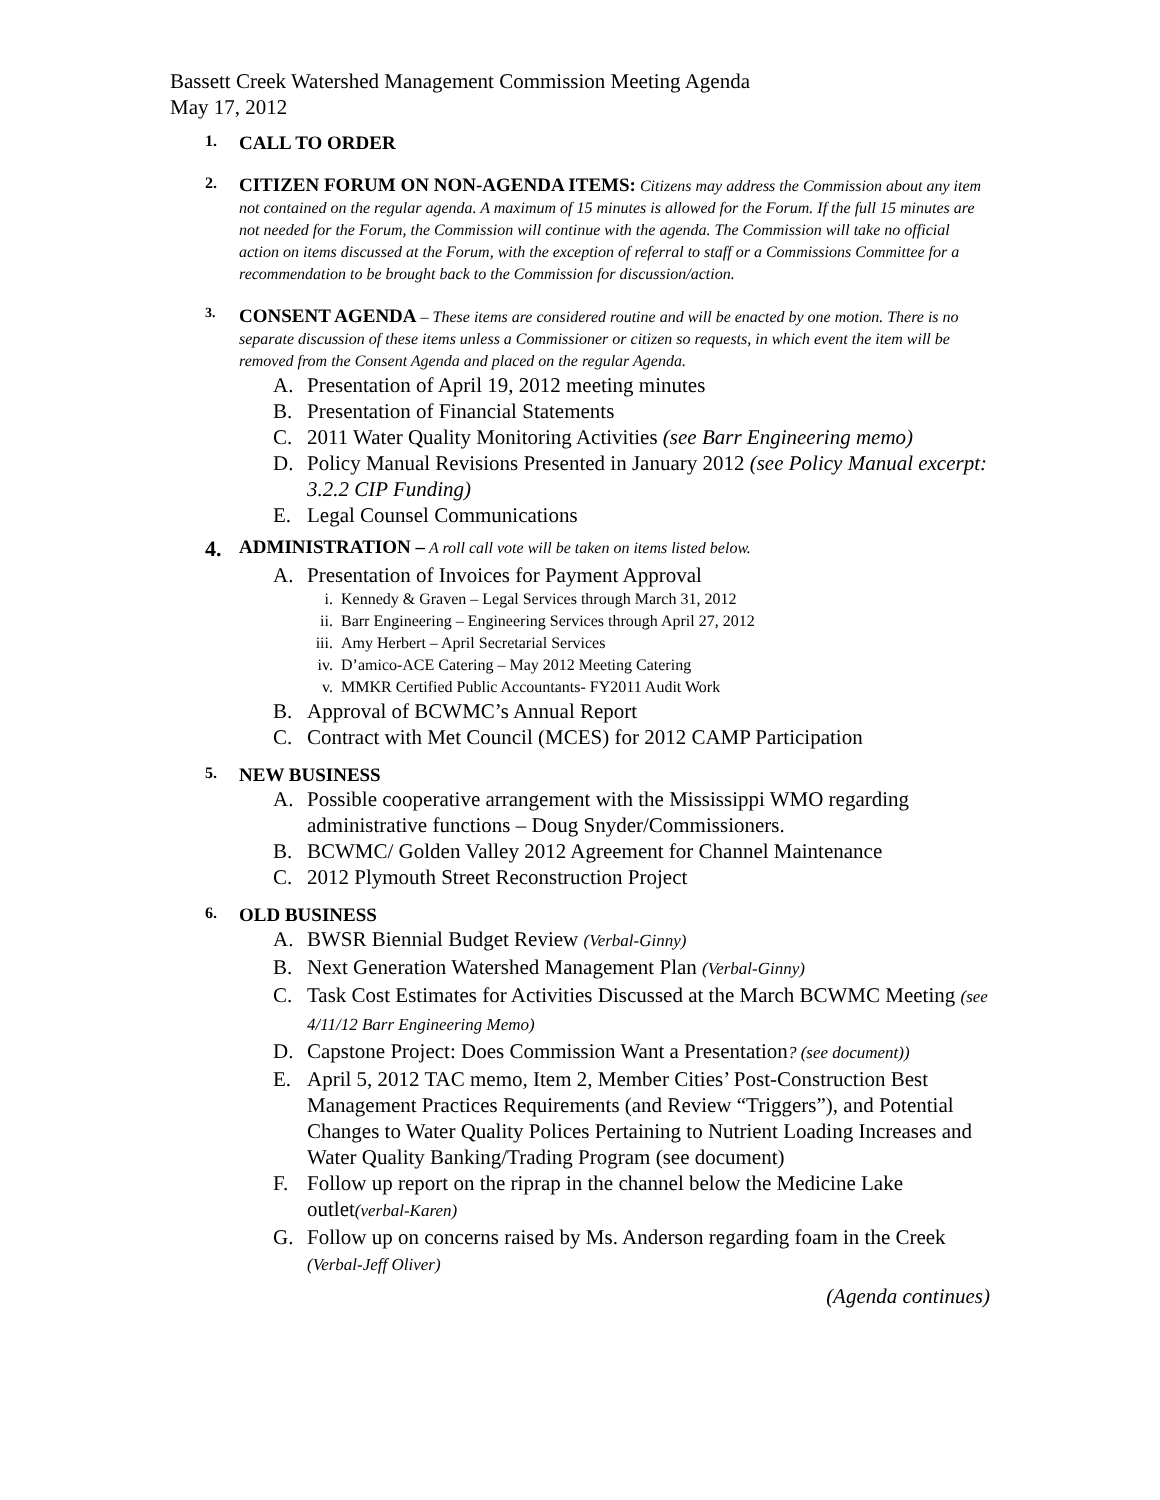Bassett Creek Watershed Management Commission Meeting Agenda
May 17, 2012
1.
CALL TO ORDER
2.
CITIZEN FORUM ON NON-AGENDA ITEMS: Citizens may address the Commission about any item not contained on the regular agenda. A maximum of 15 minutes is allowed for the Forum. If the full 15 minutes are not needed for the Forum, the Commission will continue with the agenda. The Commission will take no official action on items discussed at the Forum, with the exception of referral to staff or a Commissions Committee for a recommendation to be brought back to the Commission for discussion/action.
3.
CONSENT AGENDA – These items are considered routine and will be enacted by one motion. There is no separate discussion of these items unless a Commissioner or citizen so requests, in which event the item will be removed from the Consent Agenda and placed on the regular Agenda.
A. Presentation of April 19, 2012 meeting minutes
B. Presentation of Financial Statements
C. 2011 Water Quality Monitoring Activities (see Barr Engineering memo)
D. Policy Manual Revisions Presented in January 2012 (see Policy Manual excerpt: 3.2.2 CIP Funding)
E. Legal Counsel Communications
4.
ADMINISTRATION – A roll call vote will be taken on items listed below.
A. Presentation of Invoices for Payment Approval
i. Kennedy & Graven – Legal Services through March 31, 2012
ii. Barr Engineering – Engineering Services through April 27, 2012
iii. Amy Herbert – April Secretarial Services
iv. D’amico-ACE Catering – May 2012 Meeting Catering
v. MMKR Certified Public Accountants- FY2011 Audit Work
B. Approval of BCWMC’s Annual Report
C. Contract with Met Council (MCES) for 2012 CAMP Participation
5.
NEW BUSINESS
A. Possible cooperative arrangement with the Mississippi WMO regarding administrative functions – Doug Snyder/Commissioners.
B. BCWMC/ Golden Valley 2012 Agreement for Channel Maintenance
C. 2012 Plymouth Street Reconstruction Project
6.
OLD BUSINESS
A. BWSR Biennial Budget Review (Verbal-Ginny)
B. Next Generation Watershed Management Plan (Verbal-Ginny)
C. Task Cost Estimates for Activities Discussed at the March BCWMC Meeting (see 4/11/12 Barr Engineering Memo)
D. Capstone Project: Does Commission Want a Presentation? (see document))
E. April 5, 2012 TAC memo, Item 2, Member Cities’ Post-Construction Best Management Practices Requirements (and Review “Triggers”), and Potential Changes to Water Quality Polices Pertaining to Nutrient Loading Increases and Water Quality Banking/Trading Program (see document)
F. Follow up report on the riprap in the channel below the Medicine Lake outlet(verbal-Karen)
G. Follow up on concerns raised by Ms. Anderson regarding foam in the Creek (Verbal-Jeff Oliver)
(Agenda continues)